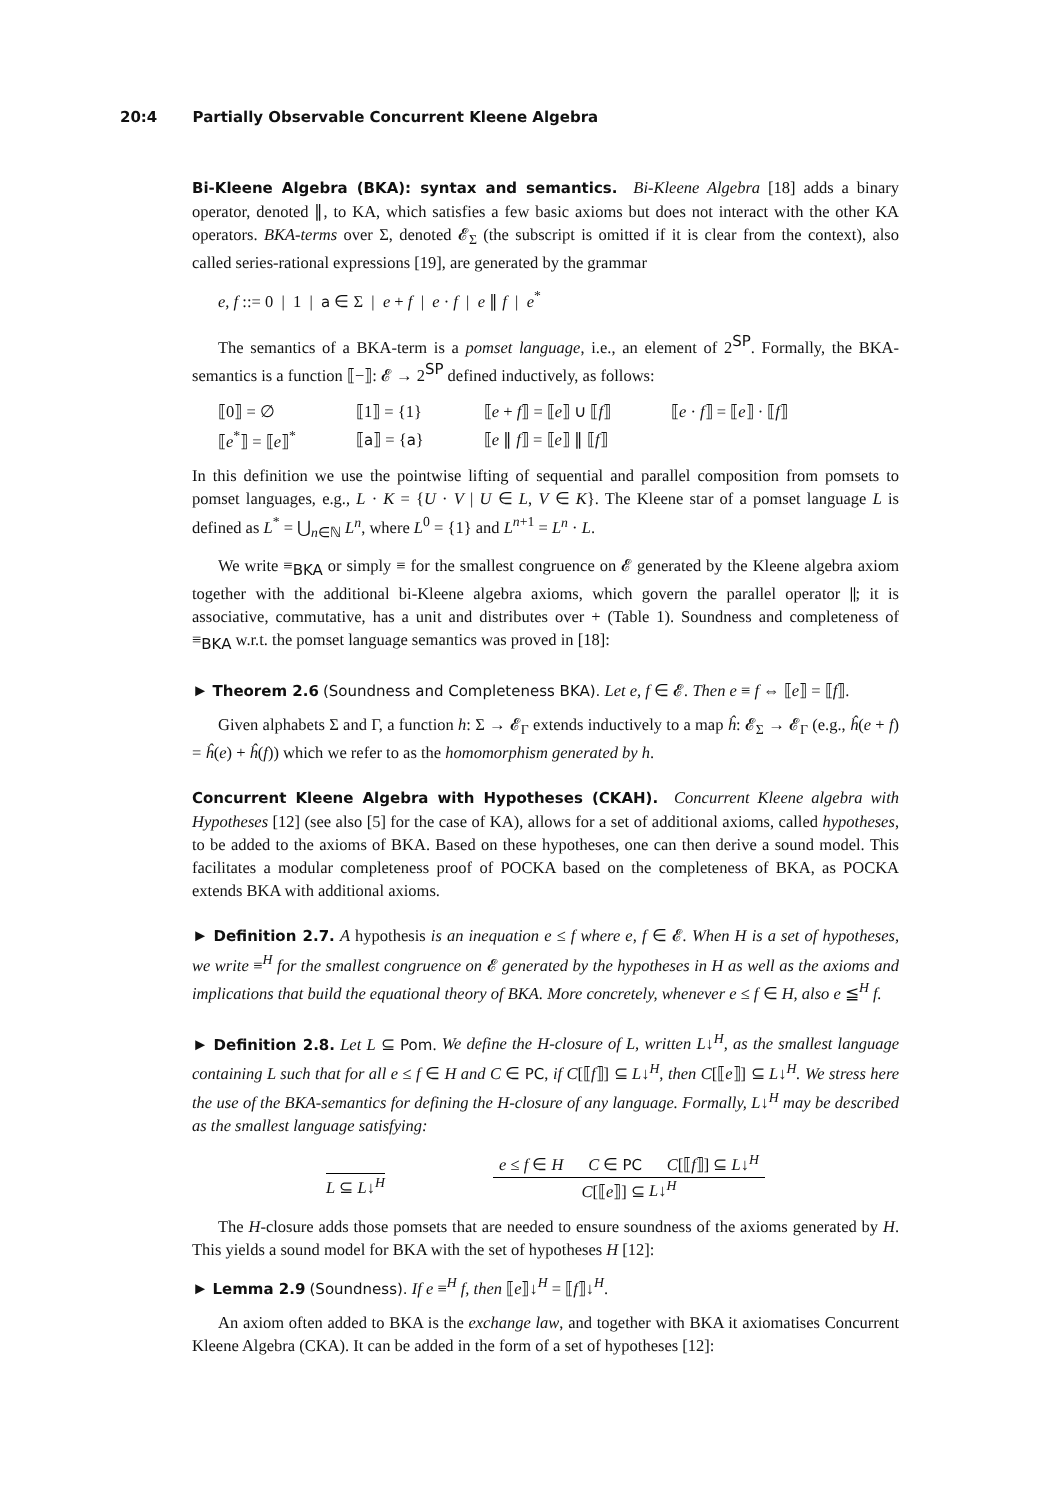20:4 Partially Observable Concurrent Kleene Algebra
Bi-Kleene Algebra (BKA): syntax and semantics. Bi-Kleene Algebra [18] adds a binary operator, denoted ∥, to KA, which satisfies a few basic axioms but does not interact with the other KA operators. BKA-terms over Σ, denoted 𝓔<sub>Σ</sub> (the subscript is omitted if it is clear from the context), also called series-rational expressions [19], are generated by the grammar
e, f ::= 0 | 1 | a ∈ Σ | e + f | e · f | e ∥ f | e<sup>*</sup>
The semantics of a BKA-term is a pomset language, i.e., an element of 2<sup>SP</sup>. Formally, the BKA-semantics is a function ⟦−⟧: 𝓔 → 2<sup>SP</sup> defined inductively, as follows:
| ⟦0⟧ = ∅ | ⟦1⟧ = {1} | ⟦ e + f ⟧ = ⟦ e ⟧ ∪ ⟦ f ⟧ | ⟦ e · f ⟧ = ⟦ e ⟧ · ⟦ f ⟧ |
| ⟦ e<sup>*</sup>⟧ = ⟦ e ⟧<sup>*</sup> | ⟦ a ⟧ = { a } | ⟦ e ∥ f ⟧ = ⟦ e ⟧ ∥ ⟦ f ⟧ | |
In this definition we use the pointwise lifting of sequential and parallel composition from pomsets to pomset languages, e.g., L · K = {U · V | U ∈ L, V ∈ K}. The Kleene star of a pomset language L is defined as L<sup>*</sup> = ⋃<sub>n∈ℕ</sub> L<sup>n</sup>, where L<sup>0</sup> = {1} and L<sup>n+1</sup> = L<sup>n</sup> · L.
We write ≡<sub>BKA</sub> or simply ≡ for the smallest congruence on 𝓔 generated by the Kleene algebra axiom together with the additional bi-Kleene algebra axioms, which govern the parallel operator ∥; it is associative, commutative, has a unit and distributes over + (Table 1). Soundness and completeness of ≡<sub>BKA</sub> w.r.t. the pomset language semantics was proved in [18]:
► Theorem 2.6 (Soundness and Completeness BKA). Let e, f ∈ 𝓔. Then e ≡ f ⇔ ⟦e⟧ = ⟦f⟧.
Given alphabets Σ and Γ, a function h: Σ → 𝓔<sub>Γ</sub> extends inductively to a map ĥ: 𝓔<sub>Σ</sub> → 𝓔<sub>Γ</sub> (e.g., ĥ(e + f) = ĥ(e) + ĥ(f)) which we refer to as the homomorphism generated by h.
Concurrent Kleene Algebra with Hypotheses (CKAH). Concurrent Kleene algebra with Hypotheses [12] (see also [5] for the case of KA), allows for a set of additional axioms, called hypotheses, to be added to the axioms of BKA. Based on these hypotheses, one can then derive a sound model. This facilitates a modular completeness proof of POCKA based on the completeness of BKA, as POCKA extends BKA with additional axioms.
► Definition 2.7. A hypothesis is an inequation e ≤ f where e, f ∈ 𝓔. When H is a set of hypotheses, we write ≡<sup>H</sup> for the smallest congruence on 𝓔 generated by the hypotheses in H as well as the axioms and implications that build the equational theory of BKA. More concretely, whenever e ≤ f ∈ H, also e ≦<sup>H</sup> f.
► Definition 2.8. Let L ⊆ Pom. We define the H-closure of L, written L↓<sup>H</sup>, as the smallest language containing L such that for all e ≤ f ∈ H and C ∈ PC, if C[⟦f⟧] ⊆ L↓<sup>H</sup>, then C[⟦e⟧] ⊆ L↓<sup>H</sup>. We stress here the use of the BKA-semantics for defining the H-closure of any language. Formally, L↓<sup>H</sup> may be described as the smallest language satisfying:
L ⊆ L↓<sup>H</sup> e ≤ f ∈ H C ∈ PC C[⟦f⟧] ⊆ L↓<sup>H</sup>
C[⟦e⟧] ⊆ L↓<sup>H</sup>
The H-closure adds those pomsets that are needed to ensure soundness of the axioms generated by H. This yields a sound model for BKA with the set of hypotheses H [12]:
► Lemma 2.9 (Soundness). If e ≡<sup>H</sup> f, then ⟦e⟧↓<sup>H</sup> = ⟦f⟧↓<sup>H</sup>.
An axiom often added to BKA is the exchange law, and together with BKA it axiomatises Concurrent Kleene Algebra (CKA). It can be added in the form of a set of hypotheses [12]: